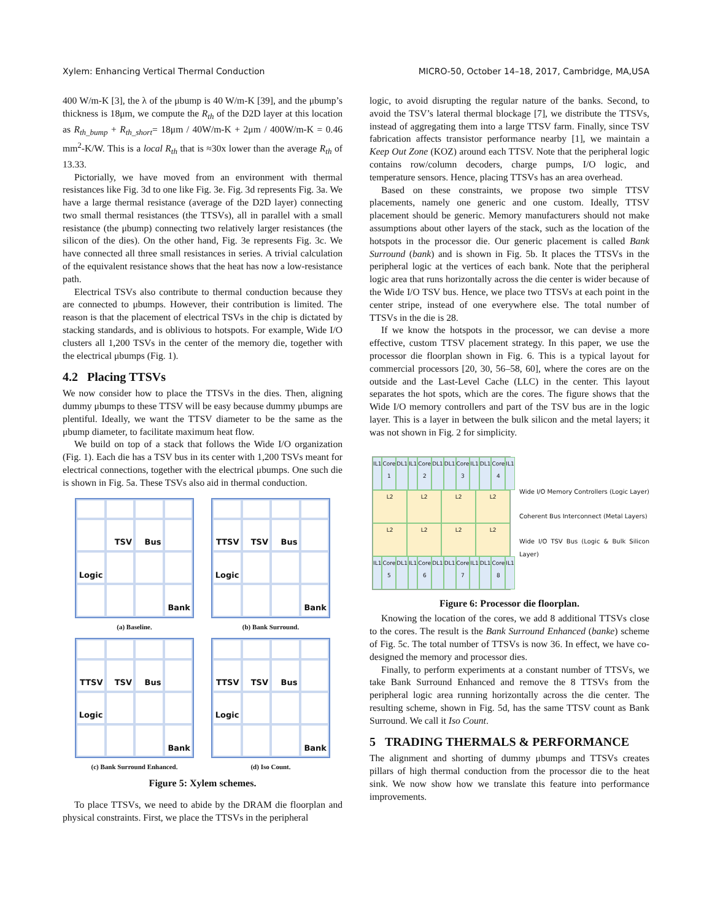Xylem: Enhancing Vertical Thermal Conduction MICRO-50, October 14–18, 2017, Cambridge, MA,USA
400 W/m-K [3], the λ of the μbump is 40 W/m-K [39], and the μbump’s thickness is 18μm, we compute the R<sub>th</sub> of the D2D layer at this location as R<sub>th_bump</sub> + R<sub>th_short</sub>= 18μm / 40W/m-K + 2μm / 400W/m-K = 0.46 mm<sup>2</sup>-K/W. This is a local R<sub>th</sub> that is ≈30x lower than the average R<sub>th</sub> of 13.33.
Pictorially, we have moved from an environment with thermal resistances like Fig. 3d to one like Fig. 3e. Fig. 3d represents Fig. 3a. We have a large thermal resistance (average of the D2D layer) connecting two small thermal resistances (the TTSVs), all in parallel with a small resistance (the μbump) connecting two relatively larger resistances (the silicon of the dies). On the other hand, Fig. 3e represents Fig. 3c. We have connected all three small resistances in series. A trivial calculation of the equivalent resistance shows that the heat has now a low-resistance path.
Electrical TSVs also contribute to thermal conduction because they are connected to μbumps. However, their contribution is limited. The reason is that the placement of electrical TSVs in the chip is dictated by stacking standards, and is oblivious to hotspots. For example, Wide I/O clusters all 1,200 TSVs in the center of the memory die, together with the electrical μbumps (Fig. 1).
4.2 Placing TTSVs
We now consider how to place the TTSVs in the dies. Then, aligning dummy μbumps to these TTSV will be easy because dummy μbumps are plentiful. Ideally, we want the TTSV diameter to be the same as the μbump diameter, to facilitate maximum heat flow.
We build on top of a stack that follows the Wide I/O organization (Fig. 1). Each die has a TSV bus in its center with 1,200 TSVs meant for electrical connections, together with the electrical μbumps. One such die is shown in Fig. 5a. These TSVs also aid in thermal conduction.
TSV
Bus
Logic
Bank
(a) Baseline.
TTSV
TSV
Bus
Logic
Bank
(b) Bank Surround.
TTSV
TSV
Bus
Logic
Bank
(c) Bank Surround Enhanced.
TTSV
TSV
Bus
Logic
Bank
(d) Iso Count.
Figure 5: Xylem schemes.
To place TTSVs, we need to abide by the DRAM die floorplan and physical constraints. First, we place the TTSVs in the peripheral
logic, to avoid disrupting the regular nature of the banks. Second, to avoid the TSV’s lateral thermal blockage [7], we distribute the TTSVs, instead of aggregating them into a large TTSV farm. Finally, since TSV fabrication affects transistor performance nearby [1], we maintain a Keep Out Zone (KOZ) around each TTSV. Note that the peripheral logic contains row/column decoders, charge pumps, I/O logic, and temperature sensors. Hence, placing TTSVs has an area overhead.
Based on these constraints, we propose two simple TTSV placements, namely one generic and one custom. Ideally, TTSV placement should be generic. Memory manufacturers should not make assumptions about other layers of the stack, such as the location of the hotspots in the processor die. Our generic placement is called Bank Surround (bank) and is shown in Fig. 5b. It places the TTSVs in the peripheral logic at the vertices of each bank. Note that the peripheral logic area that runs horizontally across the die center is wider because of the Wide I/O TSV bus. Hence, we place two TTSVs at each point in the center stripe, instead of one everywhere else. The total number of TTSVs in the die is 28.
If we know the hotspots in the processor, we can devise a more effective, custom TTSV placement strategy. In this paper, we use the processor die floorplan shown in Fig. 6. This is a typical layout for commercial processors [20, 30, 56–58, 60], where the cores are on the outside and the Last-Level Cache (LLC) in the center. This layout separates the hot spots, which are the cores. The figure shows that the Wide I/O memory controllers and part of the TSV bus are in the logic layer. This is a layer in between the bulk silicon and the metal layers; it was not shown in Fig. 2 for simplicity.
IL1 Core 1 DL1 IL1 Core 2 DL1 DL1 Core 3 IL1 DL1 Core 4 IL1
L2 L2 L2 L2
L2 L2 L2 L2
IL1 Core 5 DL1 IL1 Core 6 DL1 DL1 Core 7 IL1 DL1 Core 8 IL1
Wide I/O Memory Controllers (Logic Layer)
Coherent Bus Interconnect (Metal Layers)
Wide I/O TSV Bus (Logic & Bulk Silicon Layer)
Figure 6: Processor die floorplan.
Knowing the location of the cores, we add 8 additional TTSVs close to the cores. The result is the Bank Surround Enhanced (banke) scheme of Fig. 5c. The total number of TTSVs is now 36. In effect, we have co-designed the memory and processor dies.
Finally, to perform experiments at a constant number of TTSVs, we take Bank Surround Enhanced and remove the 8 TTSVs from the peripheral logic area running horizontally across the die center. The resulting scheme, shown in Fig. 5d, has the same TTSV count as Bank Surround. We call it Iso Count.
5 TRADING THERMALS & PERFORMANCE
The alignment and shorting of dummy μbumps and TTSVs creates pillars of high thermal conduction from the processor die to the heat sink. We now show how we translate this feature into performance improvements.